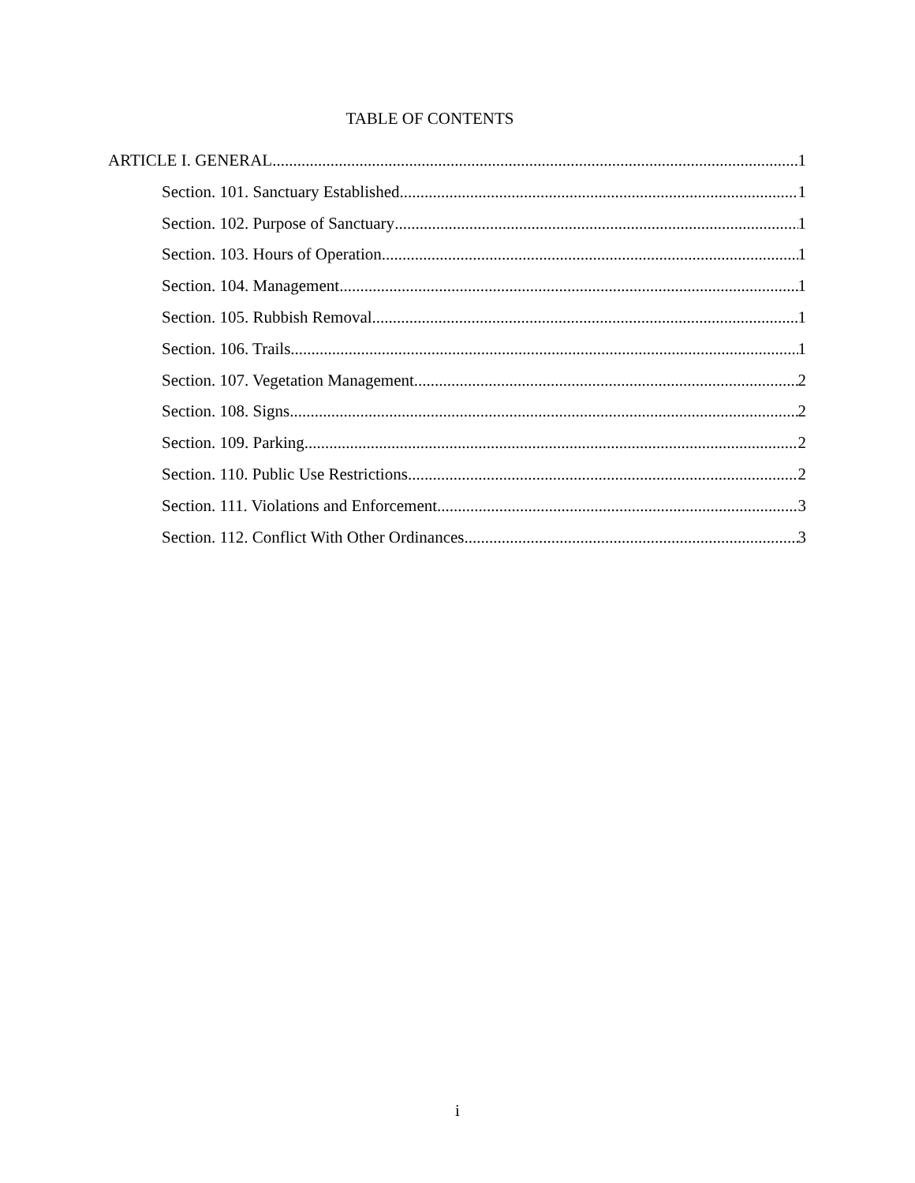TABLE OF CONTENTS
ARTICLE I. GENERAL 1
Section. 101. Sanctuary Established 1
Section. 102. Purpose of Sanctuary 1
Section. 103. Hours of Operation 1
Section. 104. Management 1
Section. 105. Rubbish Removal 1
Section. 106. Trails 1
Section. 107. Vegetation Management 2
Section. 108. Signs 2
Section. 109. Parking 2
Section. 110. Public Use Restrictions 2
Section. 111. Violations and Enforcement 3
Section. 112. Conflict With Other Ordinances 3
i